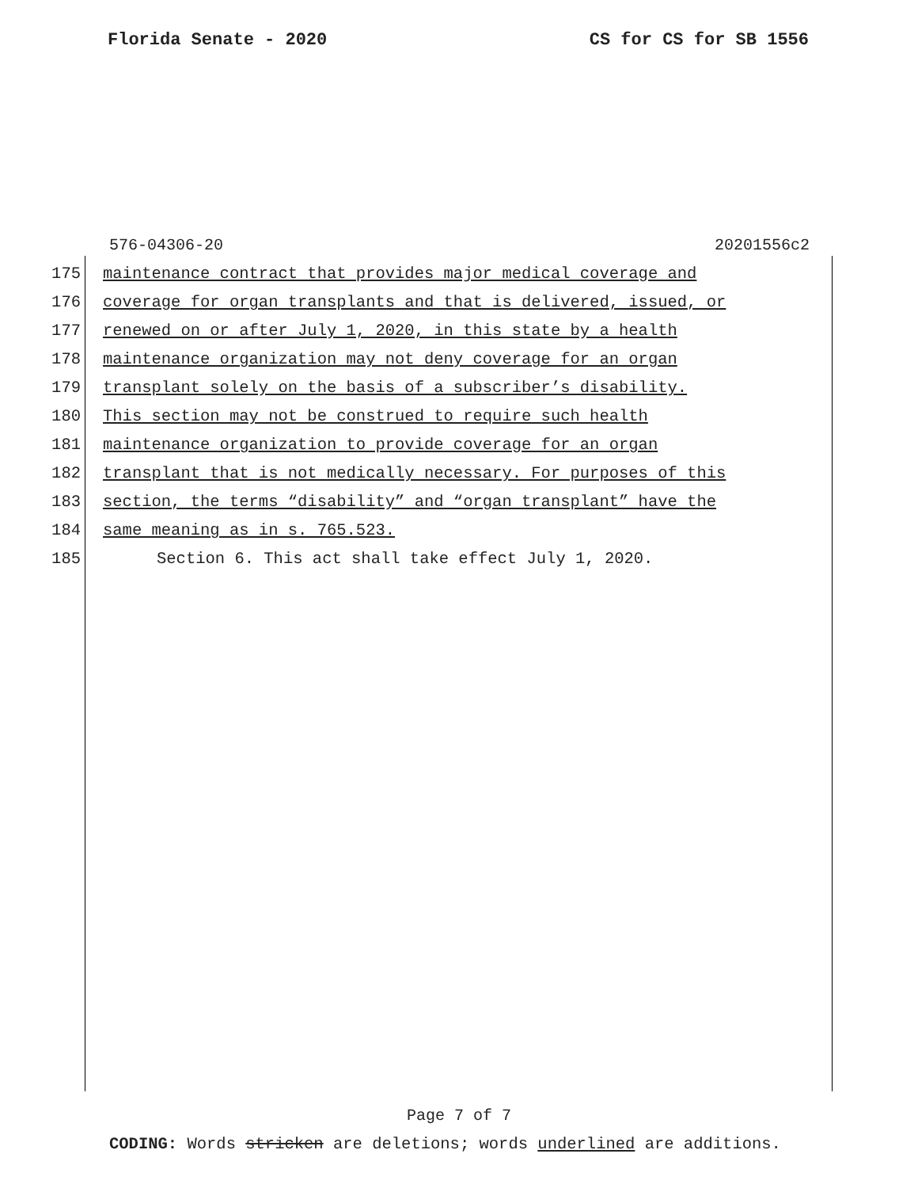Florida Senate - 2020 CS for CS for SB 1556
576-04306-20 20201556c2
175 maintenance contract that provides major medical coverage and
176 coverage for organ transplants and that is delivered, issued, or
177 renewed on or after July 1, 2020, in this state by a health
178 maintenance organization may not deny coverage for an organ
179 transplant solely on the basis of a subscriber’s disability.
180 This section may not be construed to require such health
181 maintenance organization to provide coverage for an organ
182 transplant that is not medically necessary. For purposes of this
183 section, the terms “disability” and “organ transplant” have the
184 same meaning as in s. 765.523.
185 Section 6. This act shall take effect July 1, 2020.
Page 7 of 7
CODING: Words stricken are deletions; words underlined are additions.